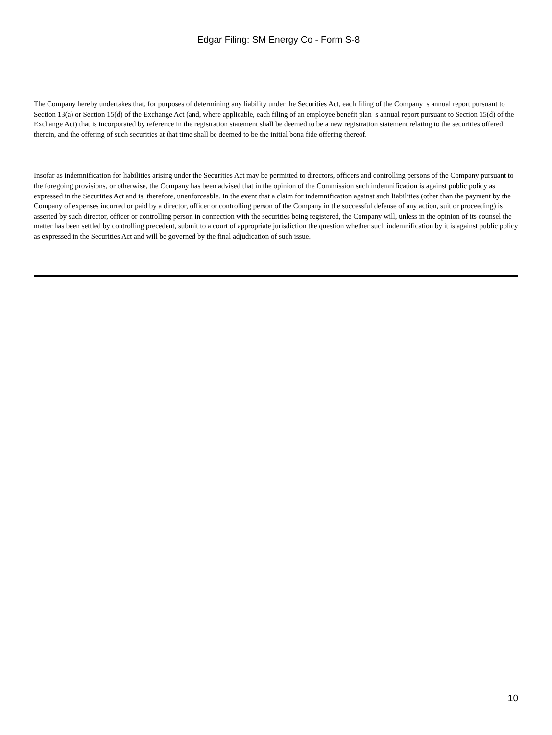Edgar Filing: SM Energy Co - Form S-8
The Company hereby undertakes that, for purposes of determining any liability under the Securities Act, each filing of the Company s annual report pursuant to Section 13(a) or Section 15(d) of the Exchange Act (and, where applicable, each filing of an employee benefit plan s annual report pursuant to Section 15(d) of the Exchange Act) that is incorporated by reference in the registration statement shall be deemed to be a new registration statement relating to the securities offered therein, and the offering of such securities at that time shall be deemed to be the initial bona fide offering thereof.
Insofar as indemnification for liabilities arising under the Securities Act may be permitted to directors, officers and controlling persons of the Company pursuant to the foregoing provisions, or otherwise, the Company has been advised that in the opinion of the Commission such indemnification is against public policy as expressed in the Securities Act and is, therefore, unenforceable. In the event that a claim for indemnification against such liabilities (other than the payment by the Company of expenses incurred or paid by a director, officer or controlling person of the Company in the successful defense of any action, suit or proceeding) is asserted by such director, officer or controlling person in connection with the securities being registered, the Company will, unless in the opinion of its counsel the matter has been settled by controlling precedent, submit to a court of appropriate jurisdiction the question whether such indemnification by it is against public policy as expressed in the Securities Act and will be governed by the final adjudication of such issue.
10